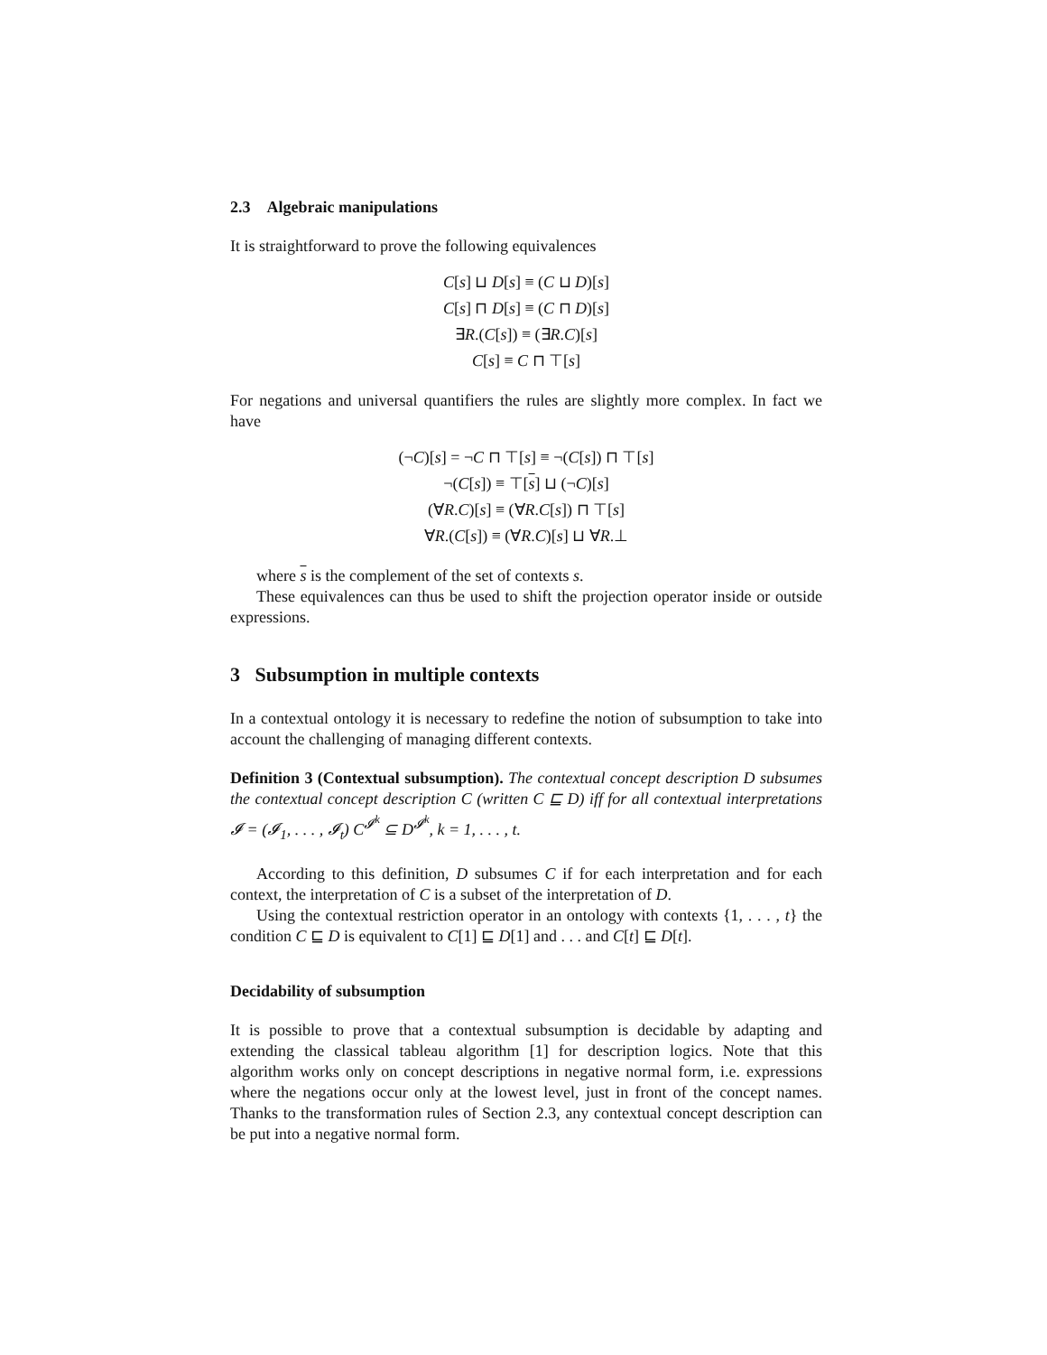2.3 Algebraic manipulations
It is straightforward to prove the following equivalences
C[s] ⊔ D[s] ≡ (C ⊔ D)[s]
C[s] ⊓ D[s] ≡ (C ⊓ D)[s]
∃R.(C[s]) ≡ (∃R.C)[s]
C[s] ≡ C ⊓ ⊤[s]
For negations and universal quantifiers the rules are slightly more complex. In fact we have
(¬C)[s] = ¬C ⊓ ⊤[s] ≡ ¬(C[s]) ⊓ ⊤[s]
¬(C[s]) ≡ ⊤[s] ⊔ (¬C)[s]
(∀R.C)[s] ≡ (∀R.C[s]) ⊓ ⊤[s]
∀R.(C[s]) ≡ (∀R.C)[s] ⊔ ∀R.⊥
where s is the complement of the set of contexts s.
These equivalences can thus be used to shift the projection operator inside or outside expressions.
3 Subsumption in multiple contexts
In a contextual ontology it is necessary to redefine the notion of subsumption to take into account the challenging of managing different contexts.
Definition 3 (Contextual subsumption). The contextual concept description D subsumes the contextual concept description C (written C ⊑ D) iff for all contextual interpretations 𝓘 = (𝓘<sub>1</sub>, . . . , 𝓘<sub>t</sub>) C<sup>𝓘<sup>k</sup></sup> ⊆ D<sup>𝓘<sup>k</sup></sup>, k = 1, . . . , t.
According to this definition, D subsumes C if for each interpretation and for each context, the interpretation of C is a subset of the interpretation of D.
Using the contextual restriction operator in an ontology with contexts {1, . . . , t} the condition C ⊑ D is equivalent to C[1] ⊑ D[1] and . . . and C[t] ⊑ D[t].
Decidability of subsumption
It is possible to prove that a contextual subsumption is decidable by adapting and extending the classical tableau algorithm [1] for description logics. Note that this algorithm works only on concept descriptions in negative normal form, i.e. expressions where the negations occur only at the lowest level, just in front of the concept names. Thanks to the transformation rules of Section 2.3, any contextual concept description can be put into a negative normal form.